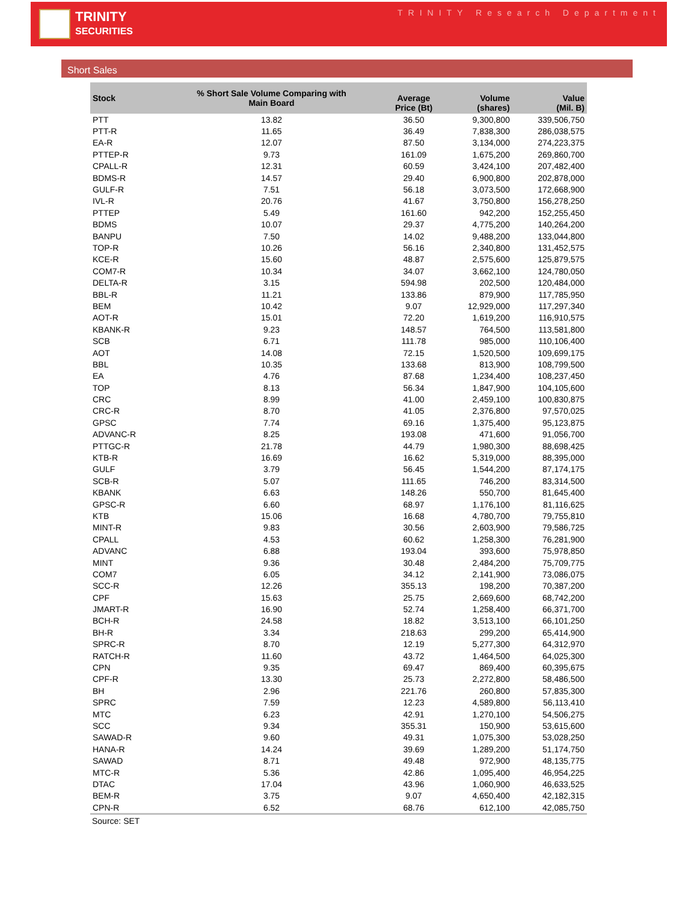TRINITY
SECURITIES
TRINITY Research Department
Short Sales
| Stock | % Short Sale Volume Comparing with Main Board | Average Price (Bt) | Volume (shares) | Value (Mil. B) |
| --- | --- | --- | --- | --- |
| PTT | 13.82 | 36.50 | 9,300,800 | 339,506,750 |
| PTT-R | 11.65 | 36.49 | 7,838,300 | 286,038,575 |
| EA-R | 12.07 | 87.50 | 3,134,000 | 274,223,375 |
| PTTEP-R | 9.73 | 161.09 | 1,675,200 | 269,860,700 |
| CPALL-R | 12.31 | 60.59 | 3,424,100 | 207,482,400 |
| BDMS-R | 14.57 | 29.40 | 6,900,800 | 202,878,000 |
| GULF-R | 7.51 | 56.18 | 3,073,500 | 172,668,900 |
| IVL-R | 20.76 | 41.67 | 3,750,800 | 156,278,250 |
| PTTEP | 5.49 | 161.60 | 942,200 | 152,255,450 |
| BDMS | 10.07 | 29.37 | 4,775,200 | 140,264,200 |
| BANPU | 7.50 | 14.02 | 9,488,200 | 133,044,800 |
| TOP-R | 10.26 | 56.16 | 2,340,800 | 131,452,575 |
| KCE-R | 15.60 | 48.87 | 2,575,600 | 125,879,575 |
| COM7-R | 10.34 | 34.07 | 3,662,100 | 124,780,050 |
| DELTA-R | 3.15 | 594.98 | 202,500 | 120,484,000 |
| BBL-R | 11.21 | 133.86 | 879,900 | 117,785,950 |
| BEM | 10.42 | 9.07 | 12,929,000 | 117,297,340 |
| AOT-R | 15.01 | 72.20 | 1,619,200 | 116,910,575 |
| KBANK-R | 9.23 | 148.57 | 764,500 | 113,581,800 |
| SCB | 6.71 | 111.78 | 985,000 | 110,106,400 |
| AOT | 14.08 | 72.15 | 1,520,500 | 109,699,175 |
| BBL | 10.35 | 133.68 | 813,900 | 108,799,500 |
| EA | 4.76 | 87.68 | 1,234,400 | 108,237,450 |
| TOP | 8.13 | 56.34 | 1,847,900 | 104,105,600 |
| CRC | 8.99 | 41.00 | 2,459,100 | 100,830,875 |
| CRC-R | 8.70 | 41.05 | 2,376,800 | 97,570,025 |
| GPSC | 7.74 | 69.16 | 1,375,400 | 95,123,875 |
| ADVANC-R | 8.25 | 193.08 | 471,600 | 91,056,700 |
| PTTGC-R | 21.78 | 44.79 | 1,980,300 | 88,698,425 |
| KTB-R | 16.69 | 16.62 | 5,319,000 | 88,395,000 |
| GULF | 3.79 | 56.45 | 1,544,200 | 87,174,175 |
| SCB-R | 5.07 | 111.65 | 746,200 | 83,314,500 |
| KBANK | 6.63 | 148.26 | 550,700 | 81,645,400 |
| GPSC-R | 6.60 | 68.97 | 1,176,100 | 81,116,625 |
| KTB | 15.06 | 16.68 | 4,780,700 | 79,755,810 |
| MINT-R | 9.83 | 30.56 | 2,603,900 | 79,586,725 |
| CPALL | 4.53 | 60.62 | 1,258,300 | 76,281,900 |
| ADVANC | 6.88 | 193.04 | 393,600 | 75,978,850 |
| MINT | 9.36 | 30.48 | 2,484,200 | 75,709,775 |
| COM7 | 6.05 | 34.12 | 2,141,900 | 73,086,075 |
| SCC-R | 12.26 | 355.13 | 198,200 | 70,387,200 |
| CPF | 15.63 | 25.75 | 2,669,600 | 68,742,200 |
| JMART-R | 16.90 | 52.74 | 1,258,400 | 66,371,700 |
| BCH-R | 24.58 | 18.82 | 3,513,100 | 66,101,250 |
| BH-R | 3.34 | 218.63 | 299,200 | 65,414,900 |
| SPRC-R | 8.70 | 12.19 | 5,277,300 | 64,312,970 |
| RATCH-R | 11.60 | 43.72 | 1,464,500 | 64,025,300 |
| CPN | 9.35 | 69.47 | 869,400 | 60,395,675 |
| CPF-R | 13.30 | 25.73 | 2,272,800 | 58,486,500 |
| BH | 2.96 | 221.76 | 260,800 | 57,835,300 |
| SPRC | 7.59 | 12.23 | 4,589,800 | 56,113,410 |
| MTC | 6.23 | 42.91 | 1,270,100 | 54,506,275 |
| SCC | 9.34 | 355.31 | 150,900 | 53,615,600 |
| SAWAD-R | 9.60 | 49.31 | 1,075,300 | 53,028,250 |
| HANA-R | 14.24 | 39.69 | 1,289,200 | 51,174,750 |
| SAWAD | 8.71 | 49.48 | 972,900 | 48,135,775 |
| MTC-R | 5.36 | 42.86 | 1,095,400 | 46,954,225 |
| DTAC | 17.04 | 43.96 | 1,060,900 | 46,633,525 |
| BEM-R | 3.75 | 9.07 | 4,650,400 | 42,182,315 |
| CPN-R | 6.52 | 68.76 | 612,100 | 42,085,750 |
Source: SET